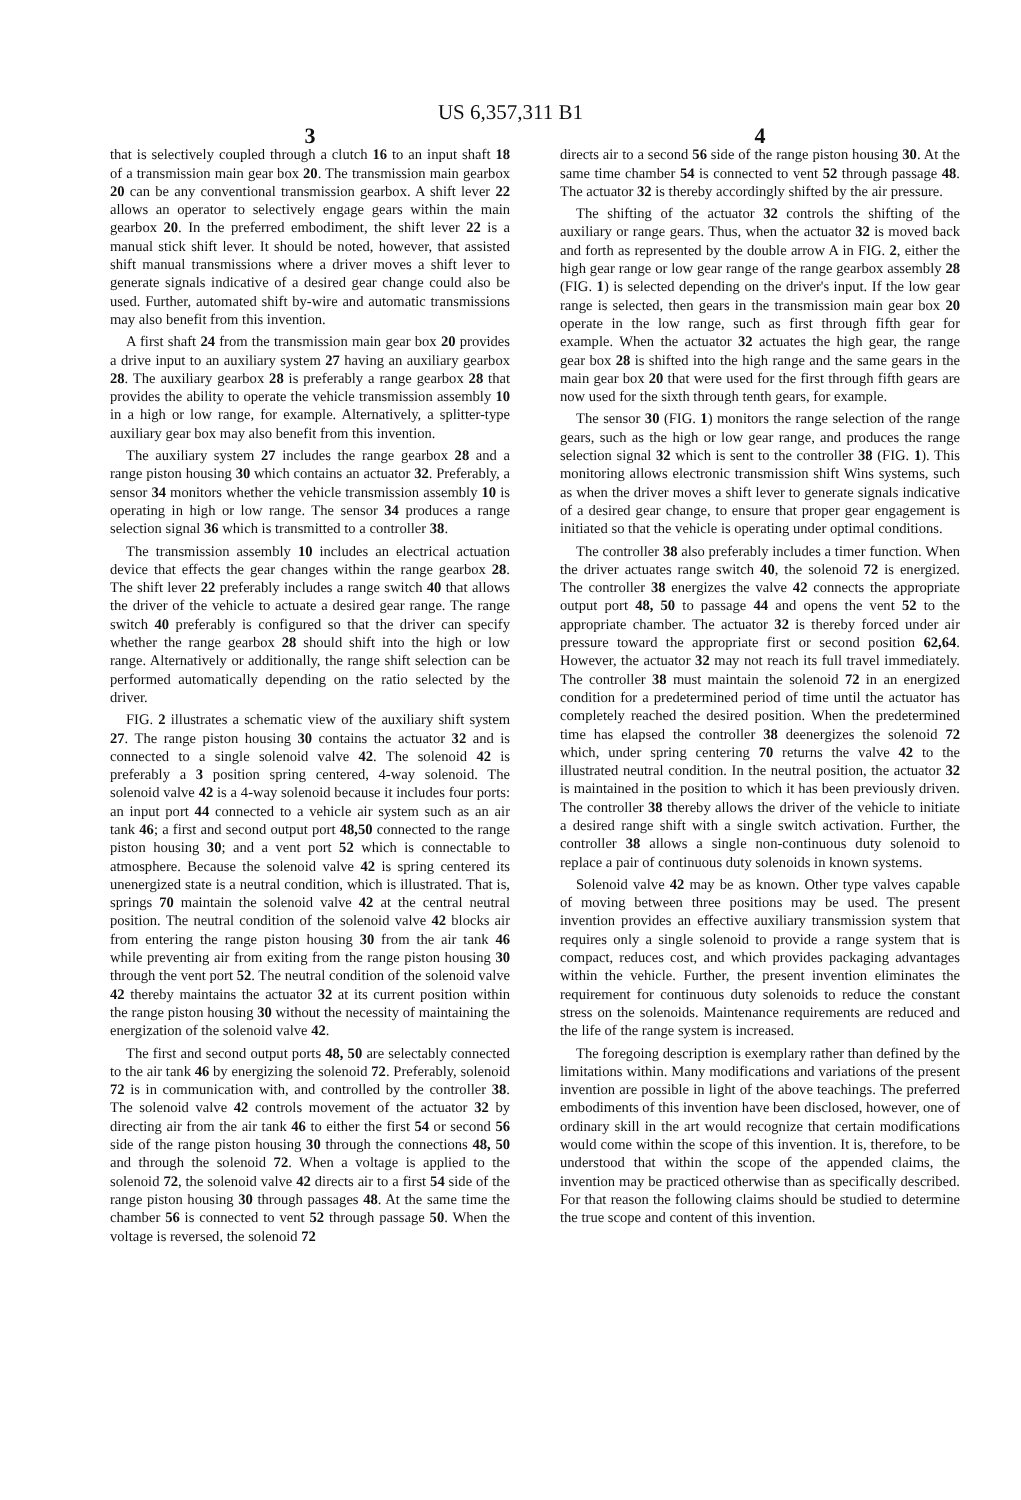US 6,357,311 B1
3
that is selectively coupled through a clutch 16 to an input shaft 18 of a transmission main gear box 20. The transmission main gearbox 20 can be any conventional transmission gearbox. A shift lever 22 allows an operator to selectively engage gears within the main gearbox 20. In the preferred embodiment, the shift lever 22 is a manual stick shift lever. It should be noted, however, that assisted shift manual transmissions where a driver moves a shift lever to generate signals indicative of a desired gear change could also be used. Further, automated shift by-wire and automatic transmissions may also benefit from this invention.
A first shaft 24 from the transmission main gear box 20 provides a drive input to an auxiliary system 27 having an auxiliary gearbox 28. The auxiliary gearbox 28 is preferably a range gearbox 28 that provides the ability to operate the vehicle transmission assembly 10 in a high or low range, for example. Alternatively, a splitter-type auxiliary gear box may also benefit from this invention.
The auxiliary system 27 includes the range gearbox 28 and a range piston housing 30 which contains an actuator 32. Preferably, a sensor 34 monitors whether the vehicle transmission assembly 10 is operating in high or low range. The sensor 34 produces a range selection signal 36 which is transmitted to a controller 38.
The transmission assembly 10 includes an electrical actuation device that effects the gear changes within the range gearbox 28. The shift lever 22 preferably includes a range switch 40 that allows the driver of the vehicle to actuate a desired gear range. The range switch 40 preferably is configured so that the driver can specify whether the range gearbox 28 should shift into the high or low range. Alternatively or additionally, the range shift selection can be performed automatically depending on the ratio selected by the driver.
FIG. 2 illustrates a schematic view of the auxiliary shift system 27. The range piston housing 30 contains the actuator 32 and is connected to a single solenoid valve 42. The solenoid 42 is preferably a 3 position spring centered, 4-way solenoid. The solenoid valve 42 is a 4-way solenoid because it includes four ports: an input port 44 connected to a vehicle air system such as an air tank 46; a first and second output port 48,50 connected to the range piston housing 30; and a vent port 52 which is connectable to atmosphere. Because the solenoid valve 42 is spring centered its unenergized state is a neutral condition, which is illustrated. That is, springs 70 maintain the solenoid valve 42 at the central neutral position. The neutral condition of the solenoid valve 42 blocks air from entering the range piston housing 30 from the air tank 46 while preventing air from exiting from the range piston housing 30 through the vent port 52. The neutral condition of the solenoid valve 42 thereby maintains the actuator 32 at its current position within the range piston housing 30 without the necessity of maintaining the energization of the solenoid valve 42.
The first and second output ports 48, 50 are selectably connected to the air tank 46 by energizing the solenoid 72. Preferably, solenoid 72 is in communication with, and controlled by the controller 38. The solenoid valve 42 controls movement of the actuator 32 by directing air from the air tank 46 to either the first 54 or second 56 side of the range piston housing 30 through the connections 48, 50 and through the solenoid 72. When a voltage is applied to the solenoid 72, the solenoid valve 42 directs air to a first 54 side of the range piston housing 30 through passages 48. At the same time the chamber 56 is connected to vent 52 through passage 50. When the voltage is reversed, the solenoid 72
4
directs air to a second 56 side of the range piston housing 30. At the same time chamber 54 is connected to vent 52 through passage 48. The actuator 32 is thereby accordingly shifted by the air pressure.
The shifting of the actuator 32 controls the shifting of the auxiliary or range gears. Thus, when the actuator 32 is moved back and forth as represented by the double arrow A in FIG. 2, either the high gear range or low gear range of the range gearbox assembly 28 (FIG. 1) is selected depending on the driver's input. If the low gear range is selected, then gears in the transmission main gear box 20 operate in the low range, such as first through fifth gear for example. When the actuator 32 actuates the high gear, the range gear box 28 is shifted into the high range and the same gears in the main gear box 20 that were used for the first through fifth gears are now used for the sixth through tenth gears, for example.
The sensor 30 (FIG. 1) monitors the range selection of the range gears, such as the high or low gear range, and produces the range selection signal 32 which is sent to the controller 38 (FIG. 1). This monitoring allows electronic transmission shift Wins systems, such as when the driver moves a shift lever to generate signals indicative of a desired gear change, to ensure that proper gear engagement is initiated so that the vehicle is operating under optimal conditions.
The controller 38 also preferably includes a timer function. When the driver actuates range switch 40, the solenoid 72 is energized. The controller 38 energizes the valve 42 connects the appropriate output port 48, 50 to passage 44 and opens the vent 52 to the appropriate chamber. The actuator 32 is thereby forced under air pressure toward the appropriate first or second position 62,64. However, the actuator 32 may not reach its full travel immediately. The controller 38 must maintain the solenoid 72 in an energized condition for a predetermined period of time until the actuator has completely reached the desired position. When the predetermined time has elapsed the controller 38 deenergizes the solenoid 72 which, under spring centering 70 returns the valve 42 to the illustrated neutral condition. In the neutral position, the actuator 32 is maintained in the position to which it has been previously driven. The controller 38 thereby allows the driver of the vehicle to initiate a desired range shift with a single switch activation. Further, the controller 38 allows a single non-continuous duty solenoid to replace a pair of continuous duty solenoids in known systems.
Solenoid valve 42 may be as known. Other type valves capable of moving between three positions may be used. The present invention provides an effective auxiliary transmission system that requires only a single solenoid to provide a range system that is compact, reduces cost, and which provides packaging advantages within the vehicle. Further, the present invention eliminates the requirement for continuous duty solenoids to reduce the constant stress on the solenoids. Maintenance requirements are reduced and the life of the range system is increased.
The foregoing description is exemplary rather than defined by the limitations within. Many modifications and variations of the present invention are possible in light of the above teachings. The preferred embodiments of this invention have been disclosed, however, one of ordinary skill in the art would recognize that certain modifications would come within the scope of this invention. It is, therefore, to be understood that within the scope of the appended claims, the invention may be practiced otherwise than as specifically described. For that reason the following claims should be studied to determine the true scope and content of this invention.